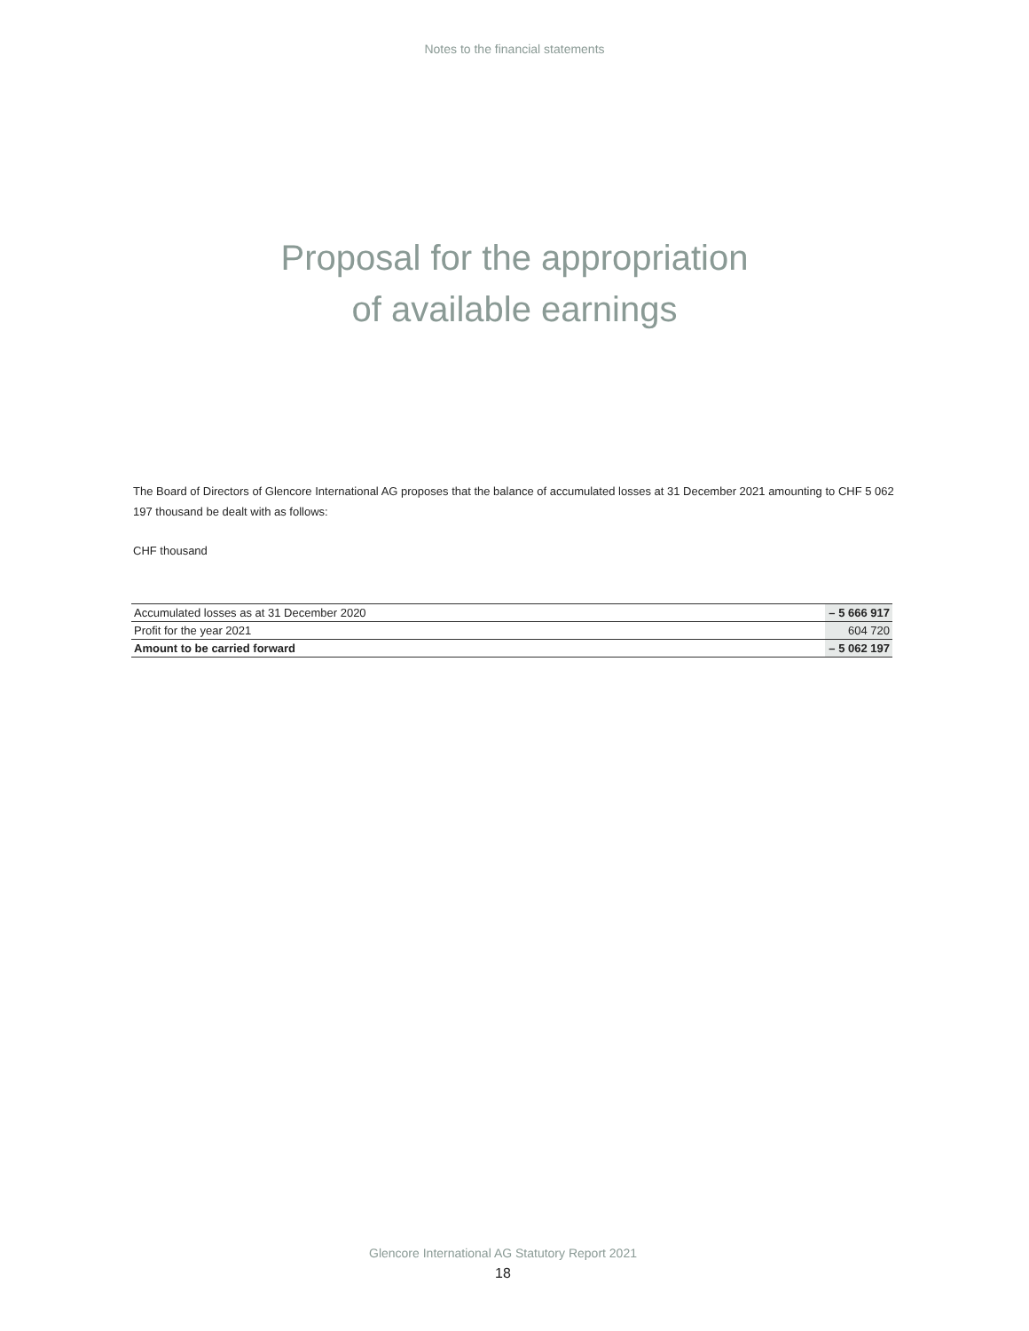Notes to the financial statements
Proposal for the appropriation
of available earnings
The Board of Directors of Glencore International AG proposes that the balance of accumulated losses at 31 December 2021 amounting to CHF 5 062 197 thousand be dealt with as follows:
CHF thousand
| Accumulated losses as at 31 December 2020 | – 5 666 917 |
| Profit for the year 2021 | 604 720 |
| Amount to be carried forward | – 5 062 197 |
Glencore International AG Statutory Report 2021
18